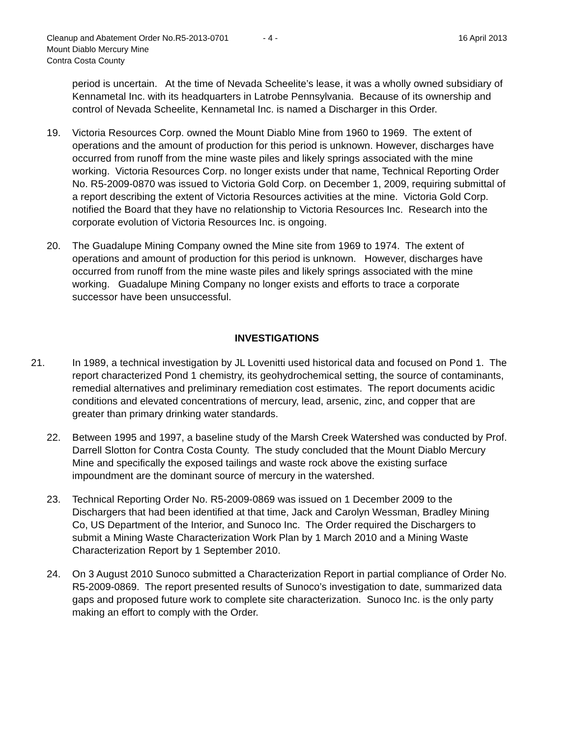Cleanup and Abatement Order No.R5-2013-0701 - 4 - 16 April 2013
Mount Diablo Mercury Mine
Contra Costa County
period is uncertain. At the time of Nevada Scheelite’s lease, it was a wholly owned subsidiary of Kennametal Inc. with its headquarters in Latrobe Pennsylvania. Because of its ownership and control of Nevada Scheelite, Kennametal Inc. is named a Discharger in this Order.
19. Victoria Resources Corp. owned the Mount Diablo Mine from 1960 to 1969. The extent of operations and the amount of production for this period is unknown. However, discharges have occurred from runoff from the mine waste piles and likely springs associated with the mine working. Victoria Resources Corp. no longer exists under that name, Technical Reporting Order No. R5-2009-0870 was issued to Victoria Gold Corp. on December 1, 2009, requiring submittal of a report describing the extent of Victoria Resources activities at the mine. Victoria Gold Corp. notified the Board that they have no relationship to Victoria Resources Inc. Research into the corporate evolution of Victoria Resources Inc. is ongoing.
20. The Guadalupe Mining Company owned the Mine site from 1969 to 1974. The extent of operations and amount of production for this period is unknown. However, discharges have occurred from runoff from the mine waste piles and likely springs associated with the mine working. Guadalupe Mining Company no longer exists and efforts to trace a corporate successor have been unsuccessful.
INVESTIGATIONS
21. In 1989, a technical investigation by JL Lovenitti used historical data and focused on Pond 1. The report characterized Pond 1 chemistry, its geohydrochemical setting, the source of contaminants, remedial alternatives and preliminary remediation cost estimates. The report documents acidic conditions and elevated concentrations of mercury, lead, arsenic, zinc, and copper that are greater than primary drinking water standards.
22. Between 1995 and 1997, a baseline study of the Marsh Creek Watershed was conducted by Prof. Darrell Slotton for Contra Costa County. The study concluded that the Mount Diablo Mercury Mine and specifically the exposed tailings and waste rock above the existing surface impoundment are the dominant source of mercury in the watershed.
23. Technical Reporting Order No. R5-2009-0869 was issued on 1 December 2009 to the Dischargers that had been identified at that time, Jack and Carolyn Wessman, Bradley Mining Co, US Department of the Interior, and Sunoco Inc. The Order required the Dischargers to submit a Mining Waste Characterization Work Plan by 1 March 2010 and a Mining Waste Characterization Report by 1 September 2010.
24. On 3 August 2010 Sunoco submitted a Characterization Report in partial compliance of Order No. R5-2009-0869. The report presented results of Sunoco’s investigation to date, summarized data gaps and proposed future work to complete site characterization. Sunoco Inc. is the only party making an effort to comply with the Order.